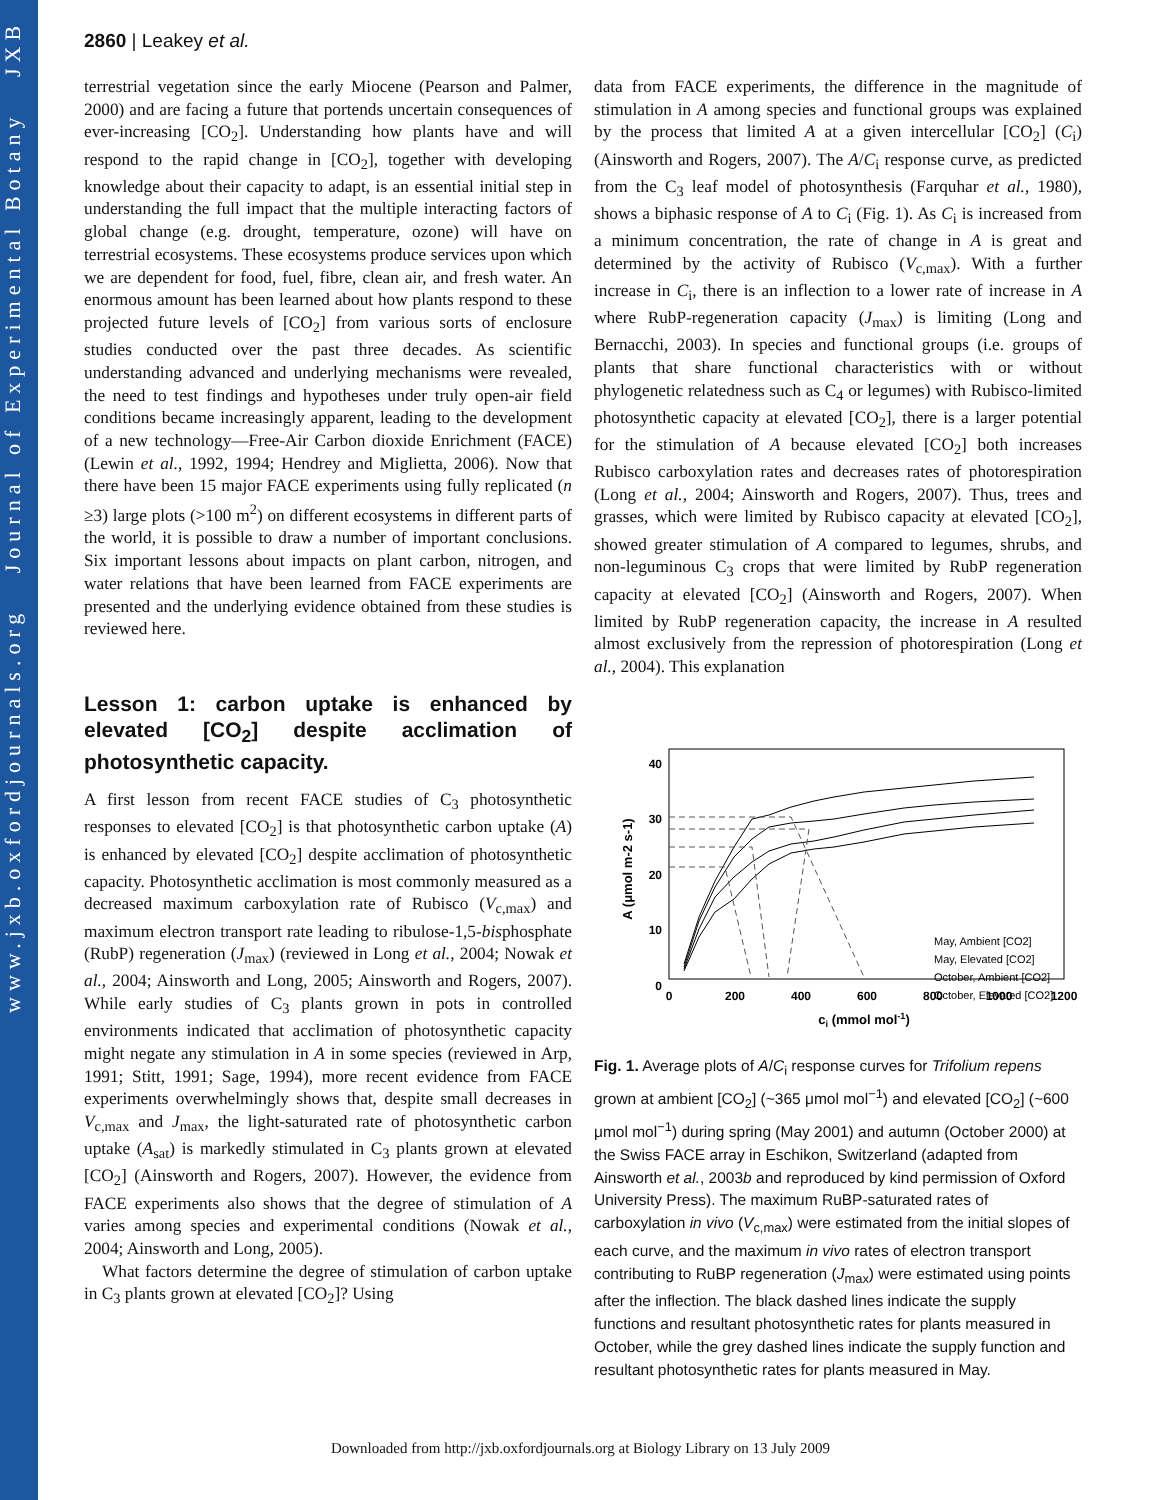www.jxb.oxfordjournals.org Journal of Experimental Botany JXB
2860 | Leakey et al.
terrestrial vegetation since the early Miocene (Pearson and Palmer, 2000) and are facing a future that portends uncertain consequences of ever-increasing [CO<sub>2</sub>]. Understanding how plants have and will respond to the rapid change in [CO<sub>2</sub>], together with developing knowledge about their capacity to adapt, is an essential initial step in understanding the full impact that the multiple interacting factors of global change (e.g. drought, temperature, ozone) will have on terrestrial ecosystems. These ecosystems produce services upon which we are dependent for food, fuel, fibre, clean air, and fresh water. An enormous amount has been learned about how plants respond to these projected future levels of [CO<sub>2</sub>] from various sorts of enclosure studies conducted over the past three decades. As scientific understanding advanced and underlying mechanisms were revealed, the need to test findings and hypotheses under truly open-air field conditions became increasingly apparent, leading to the development of a new technology—Free-Air Carbon dioxide Enrichment (FACE) (Lewin et al., 1992, 1994; Hendrey and Miglietta, 2006). Now that there have been 15 major FACE experiments using fully replicated (n ≥3) large plots (>100 m<sup>2</sup>) on different ecosystems in different parts of the world, it is possible to draw a number of important conclusions. Six important lessons about impacts on plant carbon, nitrogen, and water relations that have been learned from FACE experiments are presented and the underlying evidence obtained from these studies is reviewed here.
Lesson 1: carbon uptake is enhanced by elevated [CO<sub>2</sub>] despite acclimation of photosynthetic capacity.
A first lesson from recent FACE studies of C<sub>3</sub> photosynthetic responses to elevated [CO<sub>2</sub>] is that photosynthetic carbon uptake (A) is enhanced by elevated [CO<sub>2</sub>] despite acclimation of photosynthetic capacity. Photosynthetic acclimation is most commonly measured as a decreased maximum carboxylation rate of Rubisco (V<sub>c,max</sub>) and maximum electron transport rate leading to ribulose-1,5-bisphosphate (RubP) regeneration (J<sub>max</sub>) (reviewed in Long et al., 2004; Nowak et al., 2004; Ainsworth and Long, 2005; Ainsworth and Rogers, 2007). While early studies of C<sub>3</sub> plants grown in pots in controlled environments indicated that acclimation of photosynthetic capacity might negate any stimulation in A in some species (reviewed in Arp, 1991; Stitt, 1991; Sage, 1994), more recent evidence from FACE experiments overwhelmingly shows that, despite small decreases in V<sub>c,max</sub> and J<sub>max</sub>, the light-saturated rate of photosynthetic carbon uptake (A<sub>sat</sub>) is markedly stimulated in C<sub>3</sub> plants grown at elevated [CO<sub>2</sub>] (Ainsworth and Rogers, 2007). However, the evidence from FACE experiments also shows that the degree of stimulation of A varies among species and experimental conditions (Nowak et al., 2004; Ainsworth and Long, 2005).
What factors determine the degree of stimulation of carbon uptake in C<sub>3</sub> plants grown at elevated [CO<sub>2</sub>]? Using
data from FACE experiments, the difference in the magnitude of stimulation in A among species and functional groups was explained by the process that limited A at a given intercellular [CO<sub>2</sub>] (C<sub>i</sub>) (Ainsworth and Rogers, 2007). The A/C<sub>i</sub> response curve, as predicted from the C<sub>3</sub> leaf model of photosynthesis (Farquhar et al., 1980), shows a biphasic response of A to C<sub>i</sub> (Fig. 1). As C<sub>i</sub> is increased from a minimum concentration, the rate of change in A is great and determined by the activity of Rubisco (V<sub>c,max</sub>). With a further increase in C<sub>i</sub>, there is an inflection to a lower rate of increase in A where RubP-regeneration capacity (J<sub>max</sub>) is limiting (Long and Bernacchi, 2003). In species and functional groups (i.e. groups of plants that share functional characteristics with or without phylogenetic relatedness such as C<sub>4</sub> or legumes) with Rubisco-limited photosynthetic capacity at elevated [CO<sub>2</sub>], there is a larger potential for the stimulation of A because elevated [CO<sub>2</sub>] both increases Rubisco carboxylation rates and decreases rates of photorespiration (Long et al., 2004; Ainsworth and Rogers, 2007). Thus, trees and grasses, which were limited by Rubisco capacity at elevated [CO<sub>2</sub>], showed greater stimulation of A compared to legumes, shrubs, and non-leguminous C<sub>3</sub> crops that were limited by RubP regeneration capacity at elevated [CO<sub>2</sub>] (Ainsworth and Rogers, 2007). When limited by RubP regeneration capacity, the increase in A resulted almost exclusively from the repression of photorespiration (Long et al., 2004). This explanation
40
30
20
10
0
0
200
400
600
800
1000
1200
ci (mmol mol-1)
A (μmol m-2 s-1)
May, Ambient [CO2]
May, Elevated [CO2]
October, Ambient [CO2]
October, Elevated [CO2]
Fig. 1. Average plots of A/C<sub>i</sub> response curves for Trifolium repens grown at ambient [CO<sub>2</sub>] (~365 μmol mol<sup>−1</sup>) and elevated [CO<sub>2</sub>] (~600 μmol mol<sup>−1</sup>) during spring (May 2001) and autumn (October 2000) at the Swiss FACE array in Eschikon, Switzerland (adapted from Ainsworth et al., 2003b and reproduced by kind permission of Oxford University Press). The maximum RuBP-saturated rates of carboxylation in vivo (V<sub>c,max</sub>) were estimated from the initial slopes of each curve, and the maximum in vivo rates of electron transport contributing to RuBP regeneration (J<sub>max</sub>) were estimated using points after the inflection. The black dashed lines indicate the supply functions and resultant photosynthetic rates for plants measured in October, while the grey dashed lines indicate the supply function and resultant photosynthetic rates for plants measured in May.
Downloaded from http://jxb.oxfordjournals.org at Biology Library on 13 July 2009